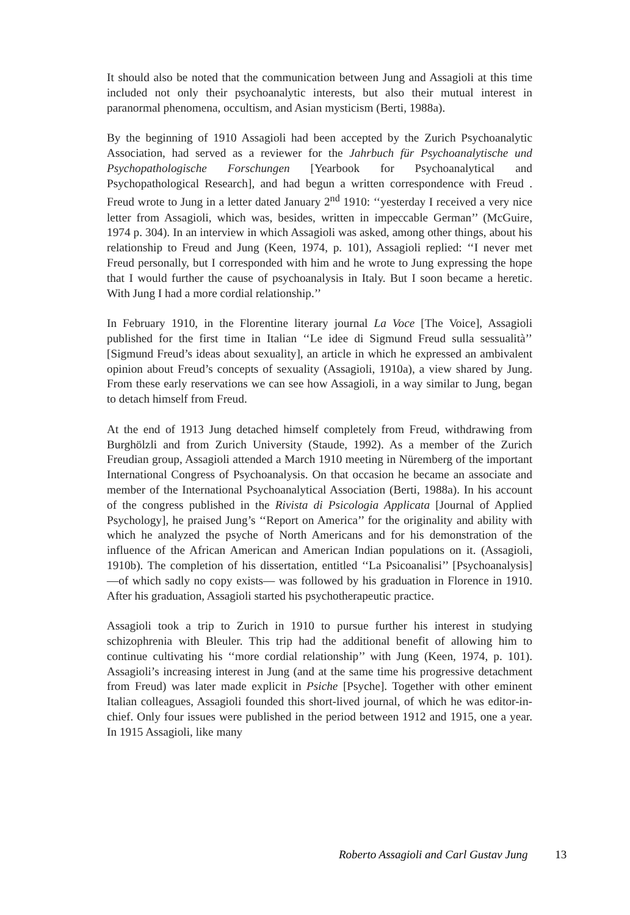It should also be noted that the communication between Jung and Assagioli at this time included not only their psychoanalytic interests, but also their mutual interest in paranormal phenomena, occultism, and Asian mysticism (Berti, 1988a).
By the beginning of 1910 Assagioli had been accepted by the Zurich Psychoanalytic Association, had served as a reviewer for the Jahrbuch für Psychoanalytische und Psychopathologische Forschungen [Yearbook for Psychoanalytical and Psychopathological Research], and had begun a written correspondence with Freud . Freud wrote to Jung in a letter dated January 2<sup>nd</sup> 1910: ‘‘yesterday I received a very nice letter from Assagioli, which was, besides, written in impeccable German’’ (McGuire, 1974 p. 304). In an interview in which Assagioli was asked, among other things, about his relationship to Freud and Jung (Keen, 1974, p. 101), Assagioli replied: ‘‘I never met Freud personally, but I corresponded with him and he wrote to Jung expressing the hope that I would further the cause of psychoanalysis in Italy. But I soon became a heretic. With Jung I had a more cordial relationship.’’
In February 1910, in the Florentine literary journal La Voce [The Voice], Assagioli published for the first time in Italian ‘‘Le idee di Sigmund Freud sulla sessualità’’ [Sigmund Freud’s ideas about sexuality], an article in which he expressed an ambivalent opinion about Freud’s concepts of sexuality (Assagioli, 1910a), a view shared by Jung. From these early reservations we can see how Assagioli, in a way similar to Jung, began to detach himself from Freud.
At the end of 1913 Jung detached himself completely from Freud, withdrawing from Burghölzli and from Zurich University (Staude, 1992). As a member of the Zurich Freudian group, Assagioli attended a March 1910 meeting in Nüremberg of the important International Congress of Psychoanalysis. On that occasion he became an associate and member of the International Psychoanalytical Association (Berti, 1988a). In his account of the congress published in the Rivista di Psicologia Applicata [Journal of Applied Psychology], he praised Jung’s ‘‘Report on America’’ for the originality and ability with which he analyzed the psyche of North Americans and for his demonstration of the influence of the African American and American Indian populations on it. (Assagioli, 1910b). The completion of his dissertation, entitled ‘‘La Psicoanalisi’’ [Psychoanalysis] —of which sadly no copy exists— was followed by his graduation in Florence in 1910. After his graduation, Assagioli started his psychotherapeutic practice.
Assagioli took a trip to Zurich in 1910 to pursue further his interest in studying schizophrenia with Bleuler. This trip had the additional benefit of allowing him to continue cultivating his ‘‘more cordial relationship’’ with Jung (Keen, 1974, p. 101). Assagioli’s increasing interest in Jung (and at the same time his progressive detachment from Freud) was later made explicit in Psiche [Psyche]. Together with other eminent Italian colleagues, Assagioli founded this short-lived journal, of which he was editor-in-chief. Only four issues were published in the period between 1912 and 1915, one a year. In 1915 Assagioli, like many
Roberto Assagioli and Carl Gustav Jung 13